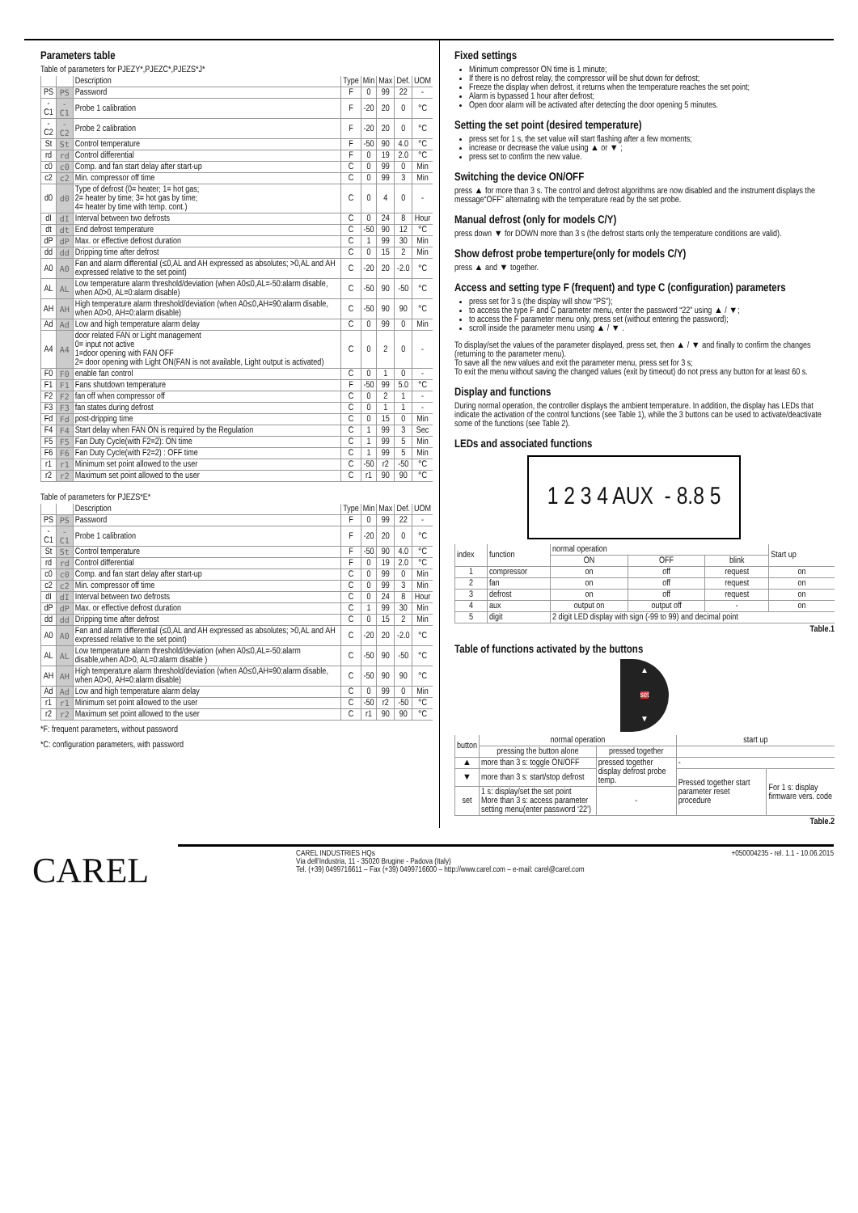Parameters table
Table of parameters for PJEZY*,PJEZC*,PJEZS*J*
| | | Description | Type | Min | Max | Def. | UOM |
| --- | --- | --- | --- | --- | --- | --- | --- |
| PS | PS | Password | F | 0 | 99 | 22 | - |
| -C1 | -C1 | Probe 1 calibration | F | -20 | 20 | 0 | °C |
| -C2 | -C2 | Probe 2 calibration | F | -20 | 20 | 0 | °C |
| St | St | Control temperature | F | -50 | 90 | 4.0 | °C |
| rd | rd | Control differential | F | 0 | 19 | 2.0 | °C |
| c0 | c0 | Comp. and fan start delay after start-up | C | 0 | 99 | 0 | Min |
| c2 | c2 | Min. compressor off time | C | 0 | 99 | 3 | Min |
| d0 | d0 | Type of defrost (0= heater; 1= hot gas; 2= heater by time; 3= hot gas by time; 4= heater by time with temp. cont.) | C | 0 | 4 | 0 | - |
| dI | dI | Interval between two defrosts | C | 0 | 24 | 8 | Hour |
| dt | dt | End defrost temperature | C | -50 | 90 | 12 | °C |
| dP | dP | Max. or effective defrost duration | C | 1 | 99 | 30 | Min |
| dd | dd | Dripping time after defrost | C | 0 | 15 | 2 | Min |
| A0 | A0 | Fan and alarm differential (≤0,AL and AH expressed as absolutes; >0,AL and AH expressed relative to the set point) | C | -20 | 20 | -2.0 | °C |
| AL | AL | Low temperature alarm threshold/deviation (when A0≤0,AL=-50:alarm disable, when A0>0, AL=0:alarm disable) | C | -50 | 90 | -50 | °C |
| AH | AH | High temperature alarm threshold/deviation (when A0≤0,AH=90:alarm disable, when A0>0, AH=0:alarm disable) | C | -50 | 90 | 90 | °C |
| Ad | Ad | Low and high temperature alarm delay | C | 0 | 99 | 0 | Min |
| A4 | A4 | door related FAN or Light management 0= input not active 1=door opening with FAN OFF 2= door opening with Light ON(FAN is not available, Light output is activated) | C | 0 | 2 | 0 | - |
| F0 | F0 | enable fan control | C | 0 | 1 | 0 | - |
| F1 | F1 | Fans shutdown temperature | F | -50 | 99 | 5.0 | °C |
| F2 | F2 | fan off when compressor off | C | 0 | 2 | 1 | - |
| F3 | F3 | fan states during defrost | C | 0 | 1 | 1 | - |
| Fd | Fd | post-dripping time | C | 0 | 15 | 0 | Min |
| F4 | F4 | Start delay when FAN ON is required by the Regulation | C | 1 | 99 | 3 | Sec |
| F5 | F5 | Fan Duty Cycle(with F2=2): ON time | C | 1 | 99 | 5 | Min |
| F6 | F6 | Fan Duty Cycle(with F2=2) : OFF time | C | 1 | 99 | 5 | Min |
| r1 | r1 | Minimum set point allowed to the user | C | -50 | r2 | -50 | °C |
| r2 | r2 | Maximum set point allowed to the user | C | r1 | 90 | 90 | °C |
Table of parameters for PJEZS*E*
| | | Description | Type | Min | Max | Def. | UOM |
| --- | --- | --- | --- | --- | --- | --- | --- |
| PS | PS | Password | F | 0 | 99 | 22 | - |
| -C1 | -C1 | Probe 1 calibration | F | -20 | 20 | 0 | °C |
| St | St | Control temperature | F | -50 | 90 | 4.0 | °C |
| rd | rd | Control differential | F | 0 | 19 | 2.0 | °C |
| c0 | c0 | Comp. and fan start delay after start-up | C | 0 | 99 | 0 | Min |
| c2 | c2 | Min. compressor off time | C | 0 | 99 | 3 | Min |
| dI | dI | Interval between two defrosts | C | 0 | 24 | 8 | Hour |
| dP | dP | Max. or effective defrost duration | C | 1 | 99 | 30 | Min |
| dd | dd | Dripping time after defrost | C | 0 | 15 | 2 | Min |
| A0 | A0 | Fan and alarm differential (≤0,AL and AH expressed as absolutes; >0,AL and AH expressed relative to the set point) | C | -20 | 20 | -2.0 | °C |
| AL | AL | Low temperature alarm threshold/deviation (when A0≤0,AL=-50:alarm disable,when A0>0, AL=0:alarm disable ) | C | -50 | 90 | -50 | °C |
| AH | AH | High temperature alarm threshold/deviation (when A0≤0,AH=90:alarm disable, when A0>0, AH=0:alarm disable) | C | -50 | 90 | 90 | °C |
| Ad | Ad | Low and high temperature alarm delay | C | 0 | 99 | 0 | Min |
| r1 | r1 | Minimum set point allowed to the user | C | -50 | r2 | -50 | °C |
| r2 | r2 | Maximum set point allowed to the user | C | r1 | 90 | 90 | °C |
*F: frequent parameters, without password
*C: configuration parameters, with password
Fixed settings
Minimum compressor ON time is 1 minute;
If there is no defrost relay, the compressor will be shut down for defrost;
Freeze the display when defrost, it returns when the temperature reaches the set point;
Alarm is bypassed 1 hour after defrost;
Open door alarm will be activated after detecting the door opening 5 minutes.
Setting the set point (desired temperature)
press set for 1 s, the set value will start flashing after a few moments;
increase or decrease the value using ▲ or ▼ ;
press set to confirm the new value.
Switching the device ON/OFF
press ▲ for more than 3 s. The control and defrost algorithms are now disabled and the instrument displays the message“OFF” alternating with the temperature read by the set probe.
Manual defrost (only for models C/Y)
press down ▼ for DOWN more than 3 s (the defrost starts only the temperature conditions are valid).
Show defrost probe temperture(only for models C/Y)
press ▲ and ▼ together.
Access and setting type F (frequent) and type C (configuration) parameters
press set for 3 s (the display will show “PS”);
to access the type F and C parameter menu, enter the password “22” using ▲ / ▼;
to access the F parameter menu only, press set (without entering the password);
scroll inside the parameter menu using ▲ / ▼ .
To display/set the values of the parameter displayed, press set, then ▲ / ▼ and finally to confirm the changes (returning to the parameter menu).
To save all the new values and exit the parameter menu, press set for 3 s;
To exit the menu without saving the changed values (exit by timeout) do not press any button for at least 60 s.
Display and functions
During normal operation, the controller displays the ambient temperature. In addition, the display has LEDs that indicate the activation of the control functions (see Table 1), while the 3 buttons can be used to activate/deactivate some of the functions (see Table 2).
LEDs and associated functions
1 2 3 4 AUX - 8.8 5
| index | function | normal operation | | | Start up |
| --- | --- | --- | --- | --- | --- |
| | | ON | OFF | blink | |
| 1 | compressor | on | off | request | on |
| 2 | fan | on | off | request | on |
| 3 | defrost | on | off | request | on |
| 4 | aux | output on | output off | - | on |
| 5 | digit | 2 digit LED display with sign (-99 to 99) and decimal point | | | |
Table.1
Table of functions activated by the buttons
▲
set
▼
| button | normal operation | | start up | |
| --- | --- | --- | --- | --- |
| | pressing the button alone | pressed together | | |
| ▲ | more than 3 s: toggle ON/OFF | pressed together display defrost probe temp. | - | |
| ▼ | more than 3 s: start/stop defrost | | Pressed together start parameter reset procedure | For 1 s: display firmware vers. code |
| set | 1 s: display/set the set point More than 3 s: access parameter setting menu(enter password ‘22’) | - | | |
Table.2
CAREL
CAREL INDUSTRIES HQs
Via dell’Industria, 11 - 35020 Brugine - Padova (Italy)
Tel. (+39) 0499716611 – Fax (+39) 0499716600 – http://www.carel.com – e-mail: carel@carel.com
+050004235 - rel. 1.1 - 10.06.2015